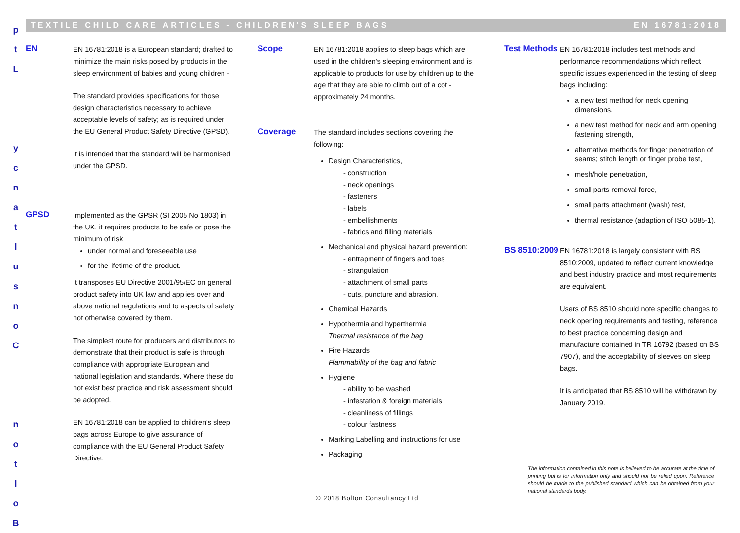p
t
L
y
c
n
a
t
l
u
s
n
o
C
n
o
t
l
o
B
TEXTILE CHILD CARE ARTICLES - CHILDREN'S SLEEP BAGS EN 16781:2018
EN
EN 16781:2018 is a European standard; drafted to minimize the main risks posed by products in the sleep environment of babies and young children -
The standard provides specifications for those design characteristics necessary to achieve acceptable levels of safety; as is required under the EU General Product Safety Directive (GPSD).
It is intended that the standard will be harmonised under the GPSD.
GPSD
Implemented as the GPSR (SI 2005 No 1803) in the UK, it requires products to be safe or pose the minimum of risk
under normal and foreseeable use
for the lifetime of the product.
It transposes EU Directive 2001/95/EC on general product safety into UK law and applies over and above national regulations and to aspects of safety not otherwise covered by them.
The simplest route for producers and distributors to demonstrate that their product is safe is through compliance with appropriate European and national legislation and standards. Where these do not exist best practice and risk assessment should be adopted.
EN 16781:2018 can be applied to children's sleep bags across Europe to give assurance of compliance with the EU General Product Safety Directive.
Scope
EN 16781:2018 applies to sleep bags which are used in the children's sleeping environment and is applicable to products for use by children up to the age that they are able to climb out of a cot - approximately 24 months.
Coverage
The standard includes sections covering the following:
Design Characteristics,
- construction
- neck openings
- fasteners
- labels
- embellishments
- fabrics and filling materials
Mechanical and physical hazard prevention:
- entrapment of fingers and toes
- strangulation
- attachment of small parts
- cuts, puncture and abrasion.
Chemical Hazards
Hypothermia and hyperthermia
Thermal resistance of the bag
Fire Hazards
Flammability of the bag and fabric
Hygiene
- ability to be washed
- infestation & foreign materials
- cleanliness of fillings
- colour fastness
Marking Labelling and instructions for use
Packaging
Test Methods
EN 16781:2018 includes test methods and performance recommendations which reflect specific issues experienced in the testing of sleep bags including:
a new test method for neck opening dimensions,
a new test method for neck and arm opening fastening strength,
alternative methods for finger penetration of seams; stitch length or finger probe test,
mesh/hole penetration,
small parts removal force,
small parts attachment (wash) test,
thermal resistance (adaption of ISO 5085-1).
BS 8510:2009
EN 16781:2018 is largely consistent with BS 8510:2009, updated to reflect current knowledge and best industry practice and most requirements are equivalent.
Users of BS 8510 should note specific changes to neck opening requirements and testing, reference to best practice concerning design and manufacture contained in TR 16792 (based on BS 7907), and the acceptability of sleeves on sleep bags.
It is anticipated that BS 8510 will be withdrawn by January 2019.
The information contained in this note is believed to be accurate at the time of printing but is for information only and should not be relied upon. Reference should be made to the published standard which can be obtained from your national standards body.
© 2018 Bolton Consultancy Ltd